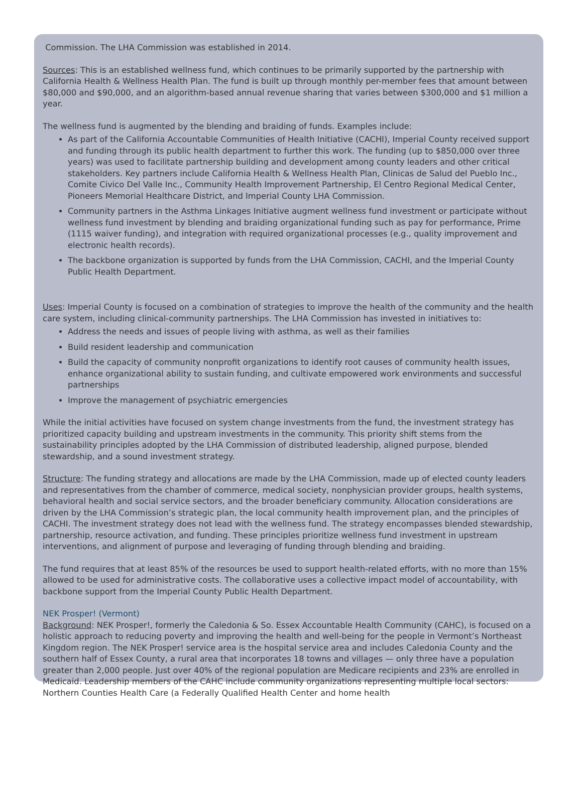Commission. The LHA Commission was established in 2014.
Sources: This is an established wellness fund, which continues to be primarily supported by the partnership with California Health & Wellness Health Plan. The fund is built up through monthly per-member fees that amount between $80,000 and $90,000, and an algorithm-based annual revenue sharing that varies between $300,000 and $1 million a year.
The wellness fund is augmented by the blending and braiding of funds. Examples include:
As part of the California Accountable Communities of Health Initiative (CACHI), Imperial County received support and funding through its public health department to further this work. The funding (up to $850,000 over three years) was used to facilitate partnership building and development among county leaders and other critical stakeholders. Key partners include California Health & Wellness Health Plan, Clinicas de Salud del Pueblo Inc., Comite Civico Del Valle Inc., Community Health Improvement Partnership, El Centro Regional Medical Center, Pioneers Memorial Healthcare District, and Imperial County LHA Commission.
Community partners in the Asthma Linkages Initiative augment wellness fund investment or participate without wellness fund investment by blending and braiding organizational funding such as pay for performance, Prime (1115 waiver funding), and integration with required organizational processes (e.g., quality improvement and electronic health records).
The backbone organization is supported by funds from the LHA Commission, CACHI, and the Imperial County Public Health Department.
Uses: Imperial County is focused on a combination of strategies to improve the health of the community and the health care system, including clinical-community partnerships. The LHA Commission has invested in initiatives to:
Address the needs and issues of people living with asthma, as well as their families
Build resident leadership and communication
Build the capacity of community nonprofit organizations to identify root causes of community health issues, enhance organizational ability to sustain funding, and cultivate empowered work environments and successful partnerships
Improve the management of psychiatric emergencies
While the initial activities have focused on system change investments from the fund, the investment strategy has prioritized capacity building and upstream investments in the community. This priority shift stems from the sustainability principles adopted by the LHA Commission of distributed leadership, aligned purpose, blended stewardship, and a sound investment strategy.
Structure: The funding strategy and allocations are made by the LHA Commission, made up of elected county leaders and representatives from the chamber of commerce, medical society, nonphysician provider groups, health systems, behavioral health and social service sectors, and the broader beneficiary community. Allocation considerations are driven by the LHA Commission’s strategic plan, the local community health improvement plan, and the principles of CACHI. The investment strategy does not lead with the wellness fund. The strategy encompasses blended stewardship, partnership, resource activation, and funding. These principles prioritize wellness fund investment in upstream interventions, and alignment of purpose and leveraging of funding through blending and braiding.
The fund requires that at least 85% of the resources be used to support health-related efforts, with no more than 15% allowed to be used for administrative costs. The collaborative uses a collective impact model of accountability, with backbone support from the Imperial County Public Health Department.
NEK Prosper! (Vermont)
Background: NEK Prosper!, formerly the Caledonia & So. Essex Accountable Health Community (CAHC), is focused on a holistic approach to reducing poverty and improving the health and well-being for the people in Vermont’s Northeast Kingdom region. The NEK Prosper! service area is the hospital service area and includes Caledonia County and the southern half of Essex County, a rural area that incorporates 18 towns and villages — only three have a population greater than 2,000 people. Just over 40% of the regional population are Medicare recipients and 23% are enrolled in Medicaid. Leadership members of the CAHC include community organizations representing multiple local sectors: Northern Counties Health Care (a Federally Qualified Health Center and home health